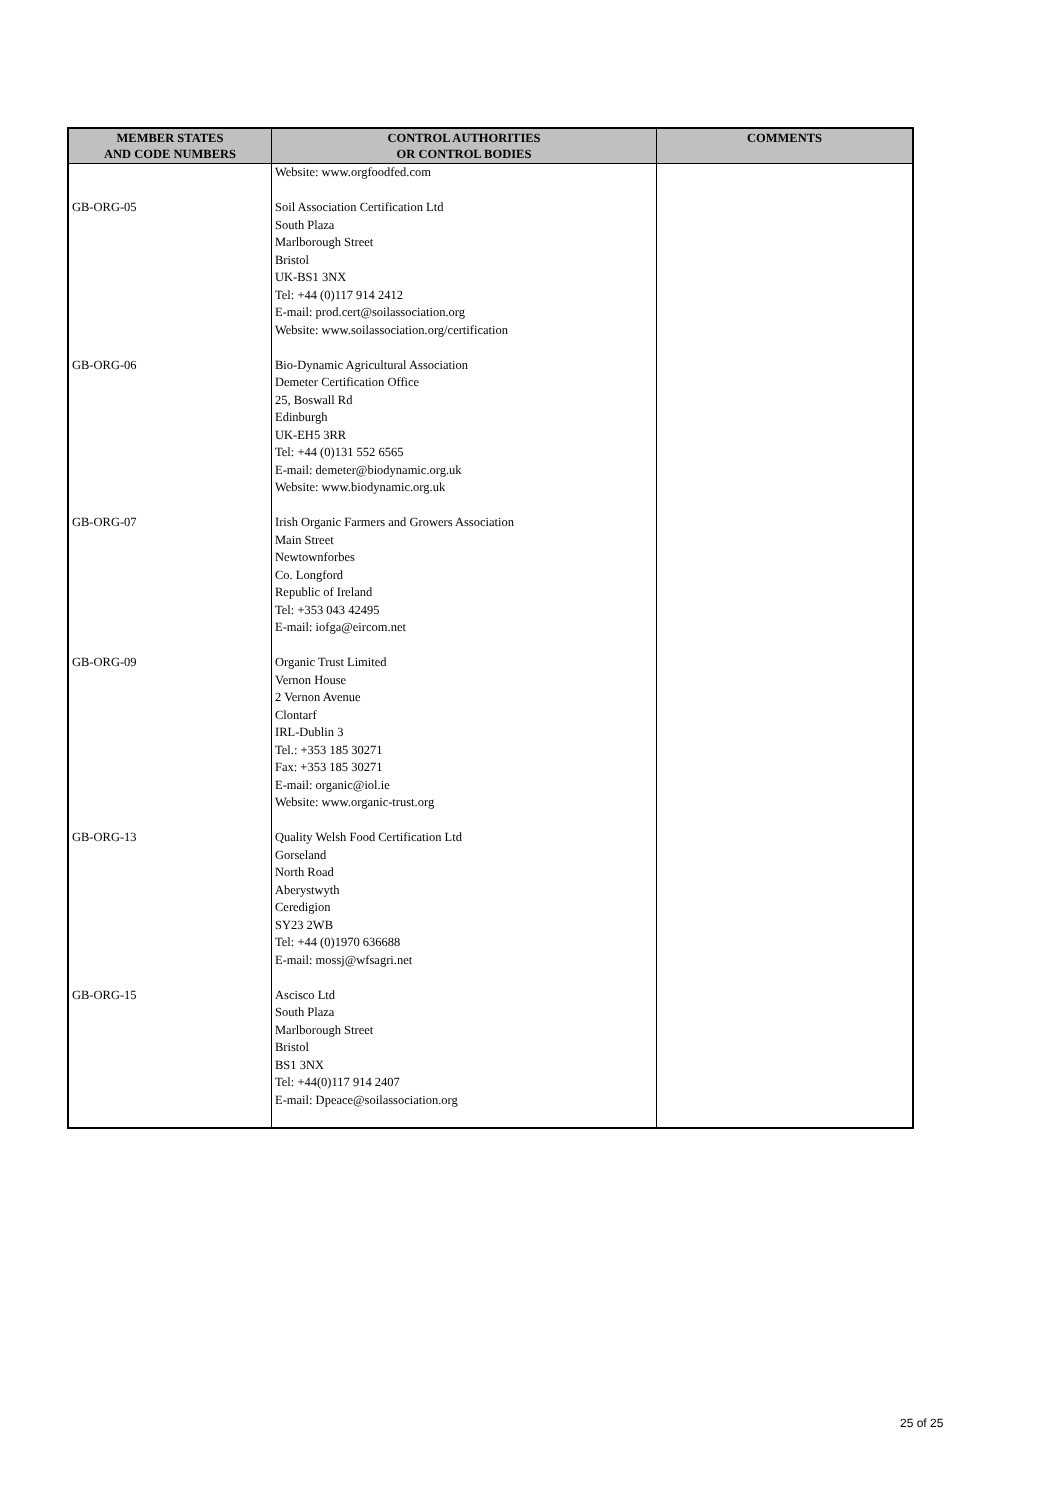| MEMBER STATES AND CODE NUMBERS | CONTROL AUTHORITIES OR CONTROL BODIES | COMMENTS |
| --- | --- | --- |
| | Website: www.orgfoodfed.com | |
| GB-ORG-05 | Soil Association Certification Ltd South Plaza Marlborough Street Bristol UK-BS1 3NX Tel: +44 (0)117 914 2412 E-mail: prod.cert@soilassociation.org Website: www.soilassociation.org/certification | |
| GB-ORG-06 | Bio-Dynamic Agricultural Association Demeter Certification Office 25, Boswall Rd Edinburgh UK-EH5 3RR Tel: +44 (0)131 552 6565 E-mail: demeter@biodynamic.org.uk Website: www.biodynamic.org.uk | |
| GB-ORG-07 | Irish Organic Farmers and Growers Association Main Street Newtownforbes Co. Longford Republic of Ireland Tel: +353 043 42495 E-mail: iofga@eircom.net | |
| GB-ORG-09 | Organic Trust Limited Vernon House 2 Vernon Avenue Clontarf IRL-Dublin 3 Tel.: +353 185 30271 Fax: +353 185 30271 E-mail: organic@iol.ie Website: www.organic-trust.org | |
| GB-ORG-13 | Quality Welsh Food Certification Ltd Gorseland North Road Aberystwyth Ceredigion SY23 2WB Tel: +44 (0)1970 636688 E-mail: mossj@wfsagri.net | |
| GB-ORG-15 | Ascisco Ltd South Plaza Marlborough Street Bristol BS1 3NX Tel: +44(0)117 914 2407 E-mail: Dpeace@soilassociation.org | |
25 of 25